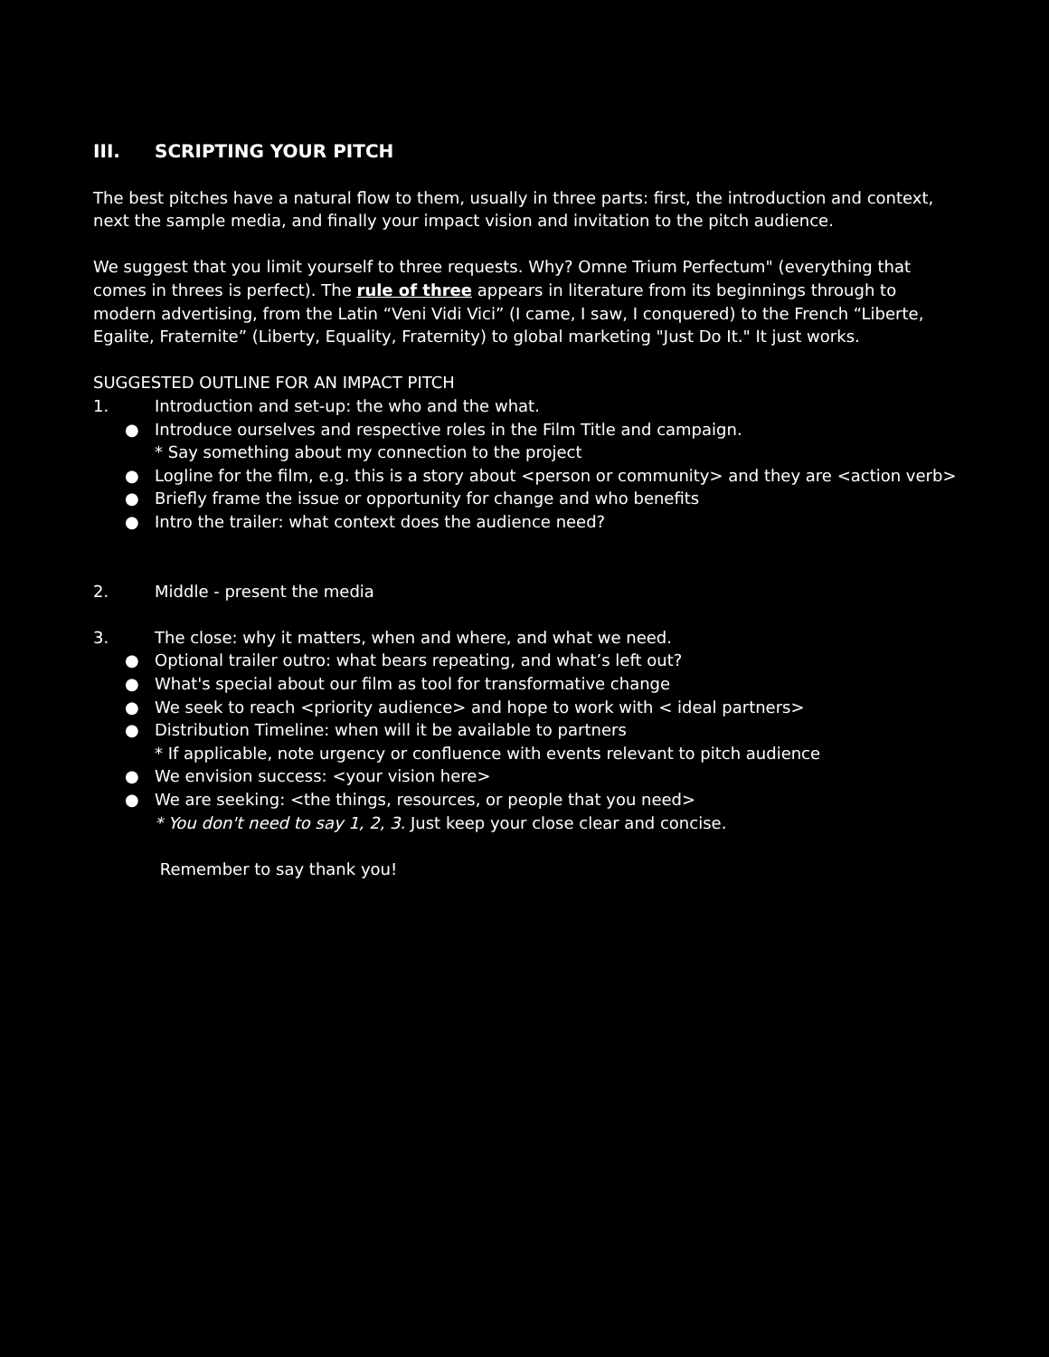III. SCRIPTING YOUR PITCH
The best pitches have a natural flow to them, usually in three parts: first, the introduction and context, next the sample media, and finally your impact vision and invitation to the pitch audience.
We suggest that you limit yourself to three requests. Why? Omne Trium Perfectum" (everything that comes in threes is perfect). The rule of three appears in literature from its beginnings through to modern advertising, from the Latin “Veni Vidi Vici” (I came, I saw, I conquered) to the French “Liberte, Egalite, Fraternite” (Liberty, Equality, Fraternity) to global marketing "Just Do It." It just works.
SUGGESTED OUTLINE FOR AN IMPACT PITCH
1. Introduction and set-up: the who and the what.
● Introduce ourselves and respective roles in the Film Title and campaign.
* Say something about my connection to the project
● Logline for the film, e.g. this is a story about <person or community> and they are <action verb>
● Briefly frame the issue or opportunity for change and who benefits
● Intro the trailer: what context does the audience need?
2. Middle - present the media
3. The close: why it matters, when and where, and what we need.
● Optional trailer outro: what bears repeating, and what’s left out?
● What's special about our film as tool for transformative change
● We seek to reach <priority audience> and hope to work with < ideal partners>
● Distribution Timeline: when will it be available to partners
* If applicable, note urgency or confluence with events relevant to pitch audience
● We envision success: <your vision here>
● We are seeking: <the things, resources, or people that you need>
* You don't need to say 1, 2, 3. Just keep your close clear and concise.
Remember to say thank you!